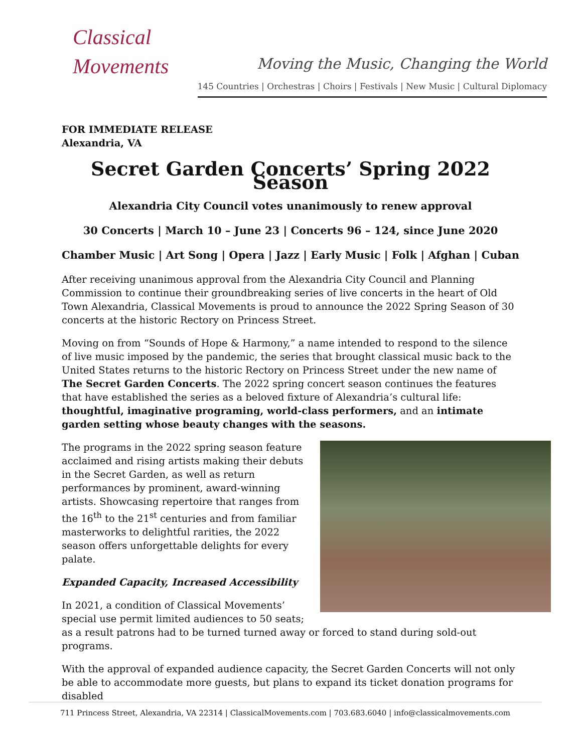Classical
Movements
Moving the Music, Changing the World
145 Countries | Orchestras | Choirs | Festivals | New Music | Cultural Diplomacy
FOR IMMEDIATE RELEASE
Alexandria, VA
Secret Garden Concerts’ Spring 2022 Season
Alexandria City Council votes unanimously to renew approval
30 Concerts | March 10 – June 23 | Concerts 96 – 124, since June 2020
Chamber Music | Art Song | Opera | Jazz | Early Music | Folk | Afghan | Cuban
After receiving unanimous approval from the Alexandria City Council and Planning Commission to continue their groundbreaking series of live concerts in the heart of Old Town Alexandria, Classical Movements is proud to announce the 2022 Spring Season of 30 concerts at the historic Rectory on Princess Street.
Moving on from “Sounds of Hope & Harmony,” a name intended to respond to the silence of live music imposed by the pandemic, the series that brought classical music back to the United States returns to the historic Rectory on Princess Street under the new name of The Secret Garden Concerts. The 2022 spring concert season continues the features that have established the series as a beloved fixture of Alexandria’s cultural life: thoughtful, imaginative programing, world-class performers, and an intimate garden setting whose beauty changes with the seasons.
The programs in the 2022 spring season feature acclaimed and rising artists making their debuts in the Secret Garden, as well as return performances by prominent, award-winning artists. Showcasing repertoire that ranges from the 16<sup>th</sup> to the 21<sup>st</sup> centuries and from familiar masterworks to delightful rarities, the 2022 season offers unforgettable delights for every palate.
Expanded Capacity, Increased Accessibility
In 2021, a condition of Classical Movements’ special use permit limited audiences to 50 seats; as a result patrons had to be turned turned away or forced to stand during sold-out programs.
With the approval of expanded audience capacity, the Secret Garden Concerts will not only be able to accommodate more guests, but plans to expand its ticket donation programs for disabled
711 Princess Street, Alexandria, VA 22314 | ClassicalMovements.com | 703.683.6040 | info@classicalmovements.com